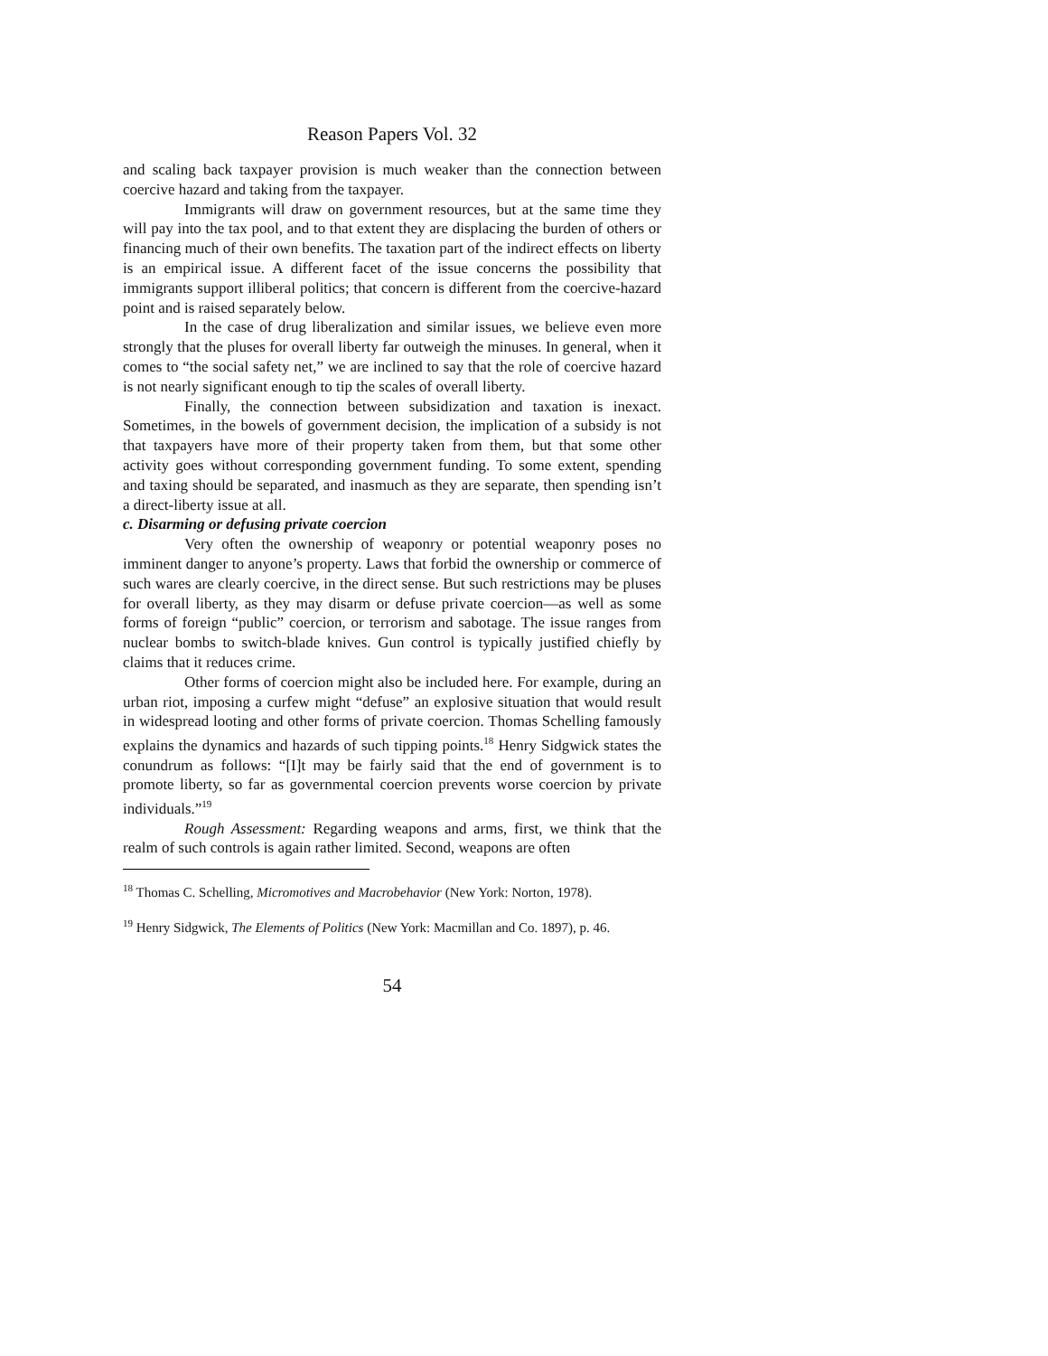Reason Papers Vol. 32
and scaling back taxpayer provision is much weaker than the connection between coercive hazard and taking from the taxpayer.
Immigrants will draw on government resources, but at the same time they will pay into the tax pool, and to that extent they are displacing the burden of others or financing much of their own benefits. The taxation part of the indirect effects on liberty is an empirical issue. A different facet of the issue concerns the possibility that immigrants support illiberal politics; that concern is different from the coercive-hazard point and is raised separately below.
In the case of drug liberalization and similar issues, we believe even more strongly that the pluses for overall liberty far outweigh the minuses. In general, when it comes to “the social safety net,” we are inclined to say that the role of coercive hazard is not nearly significant enough to tip the scales of overall liberty.
Finally, the connection between subsidization and taxation is inexact. Sometimes, in the bowels of government decision, the implication of a subsidy is not that taxpayers have more of their property taken from them, but that some other activity goes without corresponding government funding. To some extent, spending and taxing should be separated, and inasmuch as they are separate, then spending isn’t a direct-liberty issue at all.
c. Disarming or defusing private coercion
Very often the ownership of weaponry or potential weaponry poses no imminent danger to anyone’s property. Laws that forbid the ownership or commerce of such wares are clearly coercive, in the direct sense. But such restrictions may be pluses for overall liberty, as they may disarm or defuse private coercion—as well as some forms of foreign “public” coercion, or terrorism and sabotage. The issue ranges from nuclear bombs to switch-blade knives. Gun control is typically justified chiefly by claims that it reduces crime.
Other forms of coercion might also be included here. For example, during an urban riot, imposing a curfew might “defuse” an explosive situation that would result in widespread looting and other forms of private coercion. Thomas Schelling famously explains the dynamics and hazards of such tipping points.<sup>18</sup> Henry Sidgwick states the conundrum as follows: “[I]t may be fairly said that the end of government is to promote liberty, so far as governmental coercion prevents worse coercion by private individuals.”<sup>19</sup>
Rough Assessment: Regarding weapons and arms, first, we think that the realm of such controls is again rather limited. Second, weapons are often
<sup>18</sup> Thomas C. Schelling, Micromotives and Macrobehavior (New York: Norton, 1978).
<sup>19</sup> Henry Sidgwick, The Elements of Politics (New York: Macmillan and Co. 1897), p. 46.
54